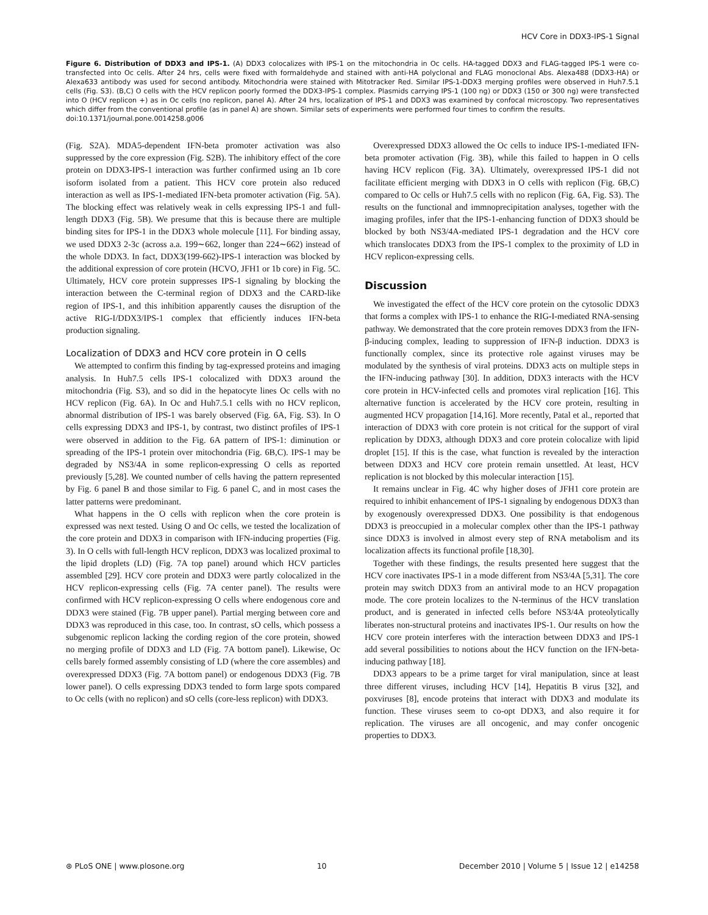HCV Core in DDX3-IPS-1 Signal
Figure 6. Distribution of DDX3 and IPS-1. (A) DDX3 colocalizes with IPS-1 on the mitochondria in Oc cells. HA-tagged DDX3 and FLAG-tagged IPS-1 were co-transfected into Oc cells. After 24 hrs, cells were fixed with formaldehyde and stained with anti-HA polyclonal and FLAG monoclonal Abs. Alexa488 (DDX3-HA) or Alexa633 antibody was used for second antibody. Mitochondria were stained with Mitotracker Red. Similar IPS-1-DDX3 merging profiles were observed in Huh7.5.1 cells (Fig. S3). (B,C) O cells with the HCV replicon poorly formed the DDX3-IPS-1 complex. Plasmids carrying IPS-1 (100 ng) or DDX3 (150 or 300 ng) were transfected into O (HCV replicon +) as in Oc cells (no replicon, panel A). After 24 hrs, localization of IPS-1 and DDX3 was examined by confocal microscopy. Two representatives which differ from the conventional profile (as in panel A) are shown. Similar sets of experiments were performed four times to confirm the results.
doi:10.1371/journal.pone.0014258.g006
(Fig. S2A). MDA5-dependent IFN-beta promoter activation was also suppressed by the core expression (Fig. S2B). The inhibitory effect of the core protein on DDX3-IPS-1 interaction was further confirmed using an 1b core isoform isolated from a patient. This HCV core protein also reduced interaction as well as IPS-1-mediated IFN-beta promoter activation (Fig. 5A). The blocking effect was relatively weak in cells expressing IPS-1 and full-length DDX3 (Fig. 5B). We presume that this is because there are multiple binding sites for IPS-1 in the DDX3 whole molecule [11]. For binding assay, we used DDX3 2-3c (across a.a. 199∼662, longer than 224∼662) instead of the whole DDX3. In fact, DDX3(199-662)-IPS-1 interaction was blocked by the additional expression of core protein (HCVO, JFH1 or 1b core) in Fig. 5C. Ultimately, HCV core protein suppresses IPS-1 signaling by blocking the interaction between the C-terminal region of DDX3 and the CARD-like region of IPS-1, and this inhibition apparently causes the disruption of the active RIG-I/DDX3/IPS-1 complex that efficiently induces IFN-beta production signaling.
Localization of DDX3 and HCV core protein in O cells
We attempted to confirm this finding by tag-expressed proteins and imaging analysis. In Huh7.5 cells IPS-1 colocalized with DDX3 around the mitochondria (Fig. S3), and so did in the hepatocyte lines Oc cells with no HCV replicon (Fig. 6A). In Oc and Huh7.5.1 cells with no HCV replicon, abnormal distribution of IPS-1 was barely observed (Fig. 6A, Fig. S3). In O cells expressing DDX3 and IPS-1, by contrast, two distinct profiles of IPS-1 were observed in addition to the Fig. 6A pattern of IPS-1: diminution or spreading of the IPS-1 protein over mitochondria (Fig. 6B,C). IPS-1 may be degraded by NS3/4A in some replicon-expressing O cells as reported previously [5,28]. We counted number of cells having the pattern represented by Fig. 6 panel B and those similar to Fig. 6 panel C, and in most cases the latter patterns were predominant.
What happens in the O cells with replicon when the core protein is expressed was next tested. Using O and Oc cells, we tested the localization of the core protein and DDX3 in comparison with IFN-inducing properties (Fig. 3). In O cells with full-length HCV replicon, DDX3 was localized proximal to the lipid droplets (LD) (Fig. 7A top panel) around which HCV particles assembled [29]. HCV core protein and DDX3 were partly colocalized in the HCV replicon-expressing cells (Fig. 7A center panel). The results were confirmed with HCV replicon-expressing O cells where endogenous core and DDX3 were stained (Fig. 7B upper panel). Partial merging between core and DDX3 was reproduced in this case, too. In contrast, sO cells, which possess a subgenomic replicon lacking the cording region of the core protein, showed no merging profile of DDX3 and LD (Fig. 7A bottom panel). Likewise, Oc cells barely formed assembly consisting of LD (where the core assembles) and overexpressed DDX3 (Fig. 7A bottom panel) or endogenous DDX3 (Fig. 7B lower panel). O cells expressing DDX3 tended to form large spots compared to Oc cells (with no replicon) and sO cells (core-less replicon) with DDX3.
Overexpressed DDX3 allowed the Oc cells to induce IPS-1-mediated IFN-beta promoter activation (Fig. 3B), while this failed to happen in O cells having HCV replicon (Fig. 3A). Ultimately, overexpressed IPS-1 did not facilitate efficient merging with DDX3 in O cells with replicon (Fig. 6B,C) compared to Oc cells or Huh7.5 cells with no replicon (Fig. 6A, Fig. S3). The results on the functional and immnoprecipitation analyses, together with the imaging profiles, infer that the IPS-1-enhancing function of DDX3 should be blocked by both NS3/4A-mediated IPS-1 degradation and the HCV core which translocates DDX3 from the IPS-1 complex to the proximity of LD in HCV replicon-expressing cells.
Discussion
We investigated the effect of the HCV core protein on the cytosolic DDX3 that forms a complex with IPS-1 to enhance the RIG-I-mediated RNA-sensing pathway. We demonstrated that the core protein removes DDX3 from the IFN-β-inducing complex, leading to suppression of IFN-β induction. DDX3 is functionally complex, since its protective role against viruses may be modulated by the synthesis of viral proteins. DDX3 acts on multiple steps in the IFN-inducing pathway [30]. In addition, DDX3 interacts with the HCV core protein in HCV-infected cells and promotes viral replication [16]. This alternative function is accelerated by the HCV core protein, resulting in augmented HCV propagation [14,16]. More recently, Patal et al., reported that interaction of DDX3 with core protein is not critical for the support of viral replication by DDX3, although DDX3 and core protein colocalize with lipid droplet [15]. If this is the case, what function is revealed by the interaction between DDX3 and HCV core protein remain unsettled. At least, HCV replication is not blocked by this molecular interaction [15].
It remains unclear in Fig. 4C why higher doses of JFH1 core protein are required to inhibit enhancement of IPS-1 signaling by endogenous DDX3 than by exogenously overexpressed DDX3. One possibility is that endogenous DDX3 is preoccupied in a molecular complex other than the IPS-1 pathway since DDX3 is involved in almost every step of RNA metabolism and its localization affects its functional profile [18,30].
Together with these findings, the results presented here suggest that the HCV core inactivates IPS-1 in a mode different from NS3/4A [5,31]. The core protein may switch DDX3 from an antiviral mode to an HCV propagation mode. The core protein localizes to the N-terminus of the HCV translation product, and is generated in infected cells before NS3/4A proteolytically liberates non-structural proteins and inactivates IPS-1. Our results on how the HCV core protein interferes with the interaction between DDX3 and IPS-1 add several possibilities to notions about the HCV function on the IFN-beta-inducing pathway [18].
DDX3 appears to be a prime target for viral manipulation, since at least three different viruses, including HCV [14], Hepatitis B virus [32], and poxviruses [8], encode proteins that interact with DDX3 and modulate its function. These viruses seem to co-opt DDX3, and also require it for replication. The viruses are all oncogenic, and may confer oncogenic properties to DDX3.
⊛ PLoS ONE | www.plosone.org 10 December 2010 | Volume 5 | Issue 12 | e14258